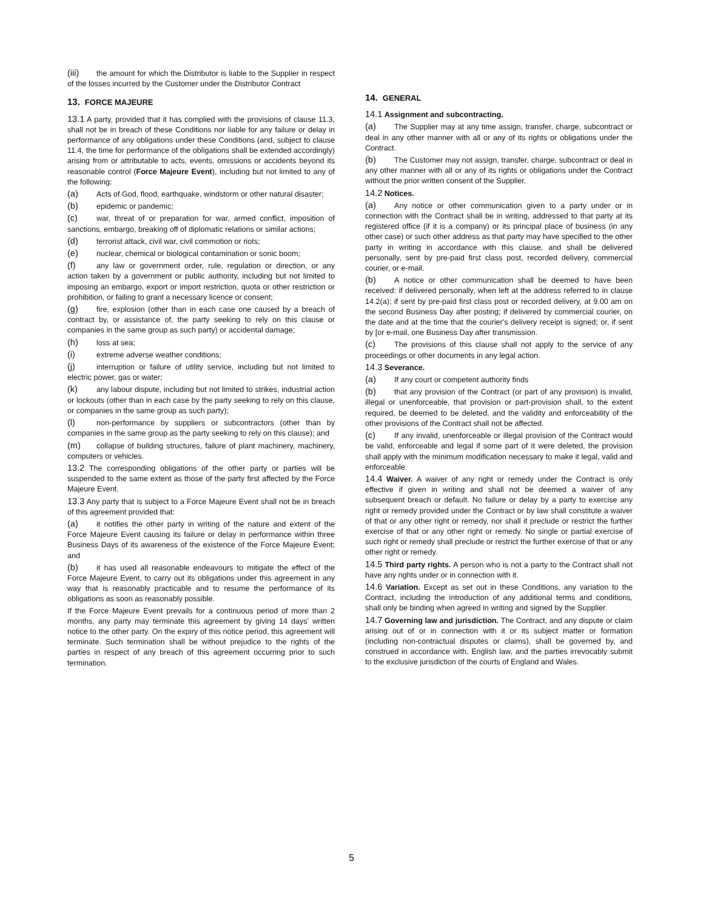(iii) the amount for which the Distributor is liable to the Supplier in respect of the losses incurred by the Customer under the Distributor Contract
13. FORCE MAJEURE
13.1 A party, provided that it has complied with the provisions of clause 11.3, shall not be in breach of these Conditions nor liable for any failure or delay in performance of any obligations under these Conditions (and, subject to clause 11.4, the time for performance of the obligations shall be extended accordingly) arising from or attributable to acts, events, omissions or accidents beyond its reasonable control (Force Majeure Event), including but not limited to any of the following:
(a) Acts of God, flood, earthquake, windstorm or other natural disaster;
(b) epidemic or pandemic;
(c) war, threat of or preparation for war, armed conflict, imposition of sanctions, embargo, breaking off of diplomatic relations or similar actions;
(d) terrorist attack, civil war, civil commotion or riots;
(e) nuclear, chemical or biological contamination or sonic boom;
(f) any law or government order, rule, regulation or direction, or any action taken by a government or public authority, including but not limited to imposing an embargo, export or import restriction, quota or other restriction or prohibition, or failing to grant a necessary licence or consent;
(g) fire, explosion (other than in each case one caused by a breach of contract by, or assistance of, the party seeking to rely on this clause or companies in the same group as such party) or accidental damage;
(h) loss at sea;
(i) extreme adverse weather conditions;
(j) interruption or failure of utility service, including but not limited to electric power, gas or water;
(k) any labour dispute, including but not limited to strikes, industrial action or lockouts (other than in each case by the party seeking to rely on this clause, or companies in the same group as such party);
(l) non-performance by suppliers or subcontractors (other than by companies in the same group as the party seeking to rely on this clause); and
(m) collapse of building structures, failure of plant machinery, machinery, computers or vehicles.
13.2 The corresponding obligations of the other party or parties will be suspended to the same extent as those of the party first affected by the Force Majeure Event.
13.3 Any party that is subject to a Force Majeure Event shall not be in breach of this agreement provided that:
(a) it notifies the other party in writing of the nature and extent of the Force Majeure Event causing its failure or delay in performance within three Business Days of its awareness of the existence of the Force Majeure Event; and
(b) it has used all reasonable endeavours to mitigate the effect of the Force Majeure Event, to carry out its obligations under this agreement in any way that is reasonably practicable and to resume the performance of its obligations as soon as reasonably possible.
If the Force Majeure Event prevails for a continuous period of more than 2 months, any party may terminate this agreement by giving 14 days’ written notice to the other party. On the expiry of this notice period, this agreement will terminate. Such termination shall be without prejudice to the rights of the parties in respect of any breach of this agreement occurring prior to such termination.
14. GENERAL
14.1 Assignment and subcontracting.
(a) The Supplier may at any time assign, transfer, charge, subcontract or deal in any other manner with all or any of its rights or obligations under the Contract.
(b) The Customer may not assign, transfer, charge, subcontract or deal in any other manner with all or any of its rights or obligations under the Contract without the prior written consent of the Supplier.
14.2 Notices.
(a) Any notice or other communication given to a party under or in connection with the Contract shall be in writing, addressed to that party at its registered office (if it is a company) or its principal place of business (in any other case) or such other address as that party may have specified to the other party in writing in accordance with this clause, and shall be delivered personally, sent by pre-paid first class post, recorded delivery, commercial courier, or e-mail.
(b) A notice or other communication shall be deemed to have been received: if delivered personally, when left at the address referred to in clause 14.2(a); if sent by pre-paid first class post or recorded delivery, at 9.00 am on the second Business Day after posting; if delivered by commercial courier, on the date and at the time that the courier's delivery receipt is signed; or, if sent by [or e-mail, one Business Day after transmission.
(c) The provisions of this clause shall not apply to the service of any proceedings or other documents in any legal action.
14.3 Severance.
(a) If any court or competent authority finds
(b) that any provision of the Contract (or part of any provision) is invalid, illegal or unenforceable, that provision or part-provision shall, to the extent required, be deemed to be deleted, and the validity and enforceability of the other provisions of the Contract shall not be affected.
(c) If any invalid, unenforceable or illegal provision of the Contract would be valid, enforceable and legal if some part of it were deleted, the provision shall apply with the minimum modification necessary to make it legal, valid and enforceable.
14.4 Waiver. A waiver of any right or remedy under the Contract is only effective if given in writing and shall not be deemed a waiver of any subsequent breach or default. No failure or delay by a party to exercise any right or remedy provided under the Contract or by law shall constitute a waiver of that or any other right or remedy, nor shall it preclude or restrict the further exercise of that or any other right or remedy. No single or partial exercise of such right or remedy shall preclude or restrict the further exercise of that or any other right or remedy.
14.5 Third party rights. A person who is not a party to the Contract shall not have any rights under or in connection with it.
14.6 Variation. Except as set out in these Conditions, any variation to the Contract, including the introduction of any additional terms and conditions, shall only be binding when agreed in writing and signed by the Supplier.
14.7 Governing law and jurisdiction. The Contract, and any dispute or claim arising out of or in connection with it or its subject matter or formation (including non-contractual disputes or claims), shall be governed by, and construed in accordance with, English law, and the parties irrevocably submit to the exclusive jurisdiction of the courts of England and Wales.
5